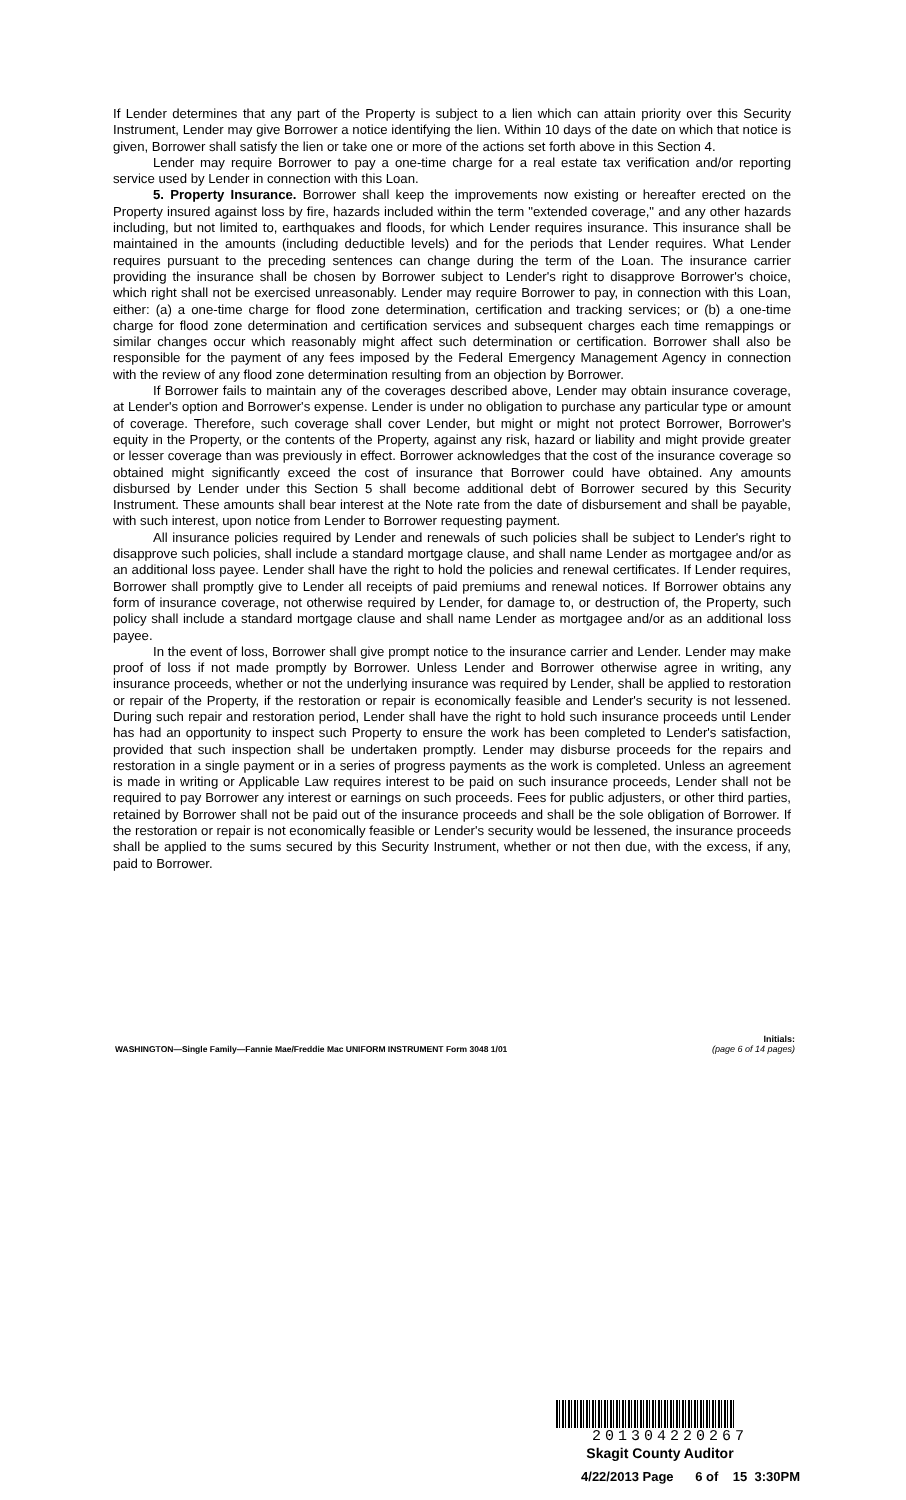If Lender determines that any part of the Property is subject to a lien which can attain priority over this Security Instrument, Lender may give Borrower a notice identifying the lien. Within 10 days of the date on which that notice is given, Borrower shall satisfy the lien or take one or more of the actions set forth above in this Section 4.
Lender may require Borrower to pay a one-time charge for a real estate tax verification and/or reporting service used by Lender in connection with this Loan.
5. Property Insurance. Borrower shall keep the improvements now existing or hereafter erected on the Property insured against loss by fire, hazards included within the term "extended coverage," and any other hazards including, but not limited to, earthquakes and floods, for which Lender requires insurance. This insurance shall be maintained in the amounts (including deductible levels) and for the periods that Lender requires. What Lender requires pursuant to the preceding sentences can change during the term of the Loan. The insurance carrier providing the insurance shall be chosen by Borrower subject to Lender's right to disapprove Borrower's choice, which right shall not be exercised unreasonably. Lender may require Borrower to pay, in connection with this Loan, either: (a) a one-time charge for flood zone determination, certification and tracking services; or (b) a one-time charge for flood zone determination and certification services and subsequent charges each time remappings or similar changes occur which reasonably might affect such determination or certification. Borrower shall also be responsible for the payment of any fees imposed by the Federal Emergency Management Agency in connection with the review of any flood zone determination resulting from an objection by Borrower.
If Borrower fails to maintain any of the coverages described above, Lender may obtain insurance coverage, at Lender's option and Borrower's expense. Lender is under no obligation to purchase any particular type or amount of coverage. Therefore, such coverage shall cover Lender, but might or might not protect Borrower, Borrower's equity in the Property, or the contents of the Property, against any risk, hazard or liability and might provide greater or lesser coverage than was previously in effect. Borrower acknowledges that the cost of the insurance coverage so obtained might significantly exceed the cost of insurance that Borrower could have obtained. Any amounts disbursed by Lender under this Section 5 shall become additional debt of Borrower secured by this Security Instrument. These amounts shall bear interest at the Note rate from the date of disbursement and shall be payable, with such interest, upon notice from Lender to Borrower requesting payment.
All insurance policies required by Lender and renewals of such policies shall be subject to Lender's right to disapprove such policies, shall include a standard mortgage clause, and shall name Lender as mortgagee and/or as an additional loss payee. Lender shall have the right to hold the policies and renewal certificates. If Lender requires, Borrower shall promptly give to Lender all receipts of paid premiums and renewal notices. If Borrower obtains any form of insurance coverage, not otherwise required by Lender, for damage to, or destruction of, the Property, such policy shall include a standard mortgage clause and shall name Lender as mortgagee and/or as an additional loss payee.
In the event of loss, Borrower shall give prompt notice to the insurance carrier and Lender. Lender may make proof of loss if not made promptly by Borrower. Unless Lender and Borrower otherwise agree in writing, any insurance proceeds, whether or not the underlying insurance was required by Lender, shall be applied to restoration or repair of the Property, if the restoration or repair is economically feasible and Lender's security is not lessened. During such repair and restoration period, Lender shall have the right to hold such insurance proceeds until Lender has had an opportunity to inspect such Property to ensure the work has been completed to Lender's satisfaction, provided that such inspection shall be undertaken promptly. Lender may disburse proceeds for the repairs and restoration in a single payment or in a series of progress payments as the work is completed. Unless an agreement is made in writing or Applicable Law requires interest to be paid on such insurance proceeds, Lender shall not be required to pay Borrower any interest or earnings on such proceeds. Fees for public adjusters, or other third parties, retained by Borrower shall not be paid out of the insurance proceeds and shall be the sole obligation of Borrower. If the restoration or repair is not economically feasible or Lender's security would be lessened, the insurance proceeds shall be applied to the sums secured by this Security Instrument, whether or not then due, with the excess, if any, paid to Borrower.
WASHINGTON—Single Family—Fannie Mae/Freddie Mac UNIFORM INSTRUMENT Form 3048 1/01 Initials:
(page 6 of 14 pages)
201304220267
Skagit County Auditor
4/22/2013 Page 6 of 15 3:30PM